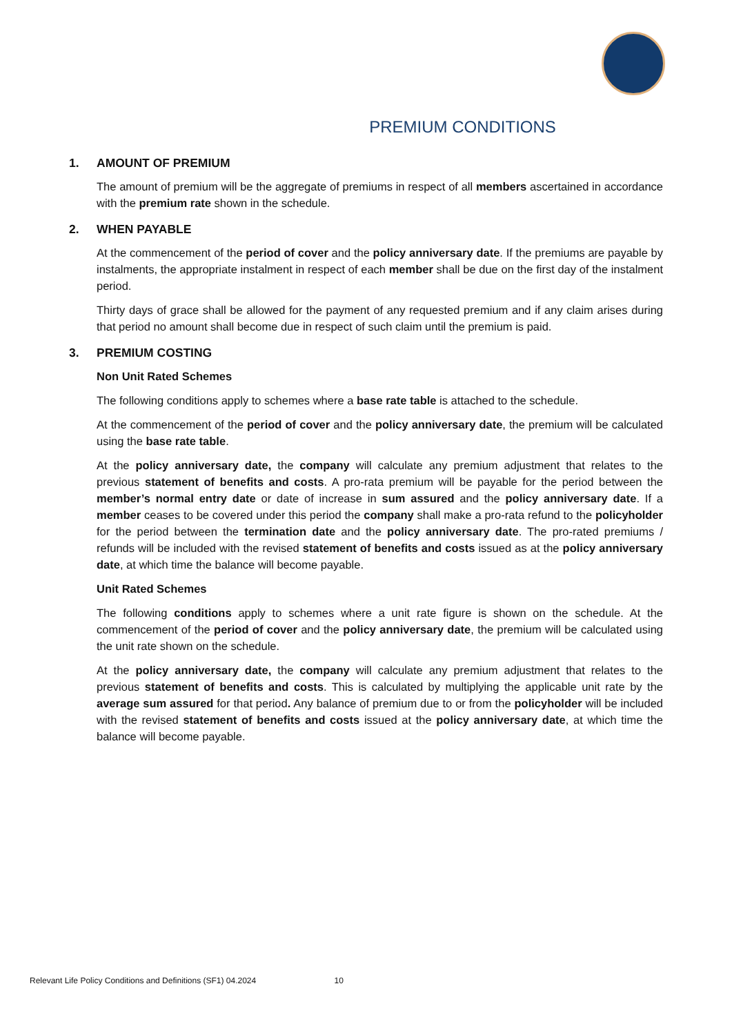PREMIUM CONDITIONS
1. AMOUNT OF PREMIUM
The amount of premium will be the aggregate of premiums in respect of all members ascertained in accordance with the premium rate shown in the schedule.
2. WHEN PAYABLE
At the commencement of the period of cover and the policy anniversary date. If the premiums are payable by instalments, the appropriate instalment in respect of each member shall be due on the first day of the instalment period.
Thirty days of grace shall be allowed for the payment of any requested premium and if any claim arises during that period no amount shall become due in respect of such claim until the premium is paid.
3. PREMIUM COSTING
Non Unit Rated Schemes
The following conditions apply to schemes where a base rate table is attached to the schedule.
At the commencement of the period of cover and the policy anniversary date, the premium will be calculated using the base rate table.
At the policy anniversary date, the company will calculate any premium adjustment that relates to the previous statement of benefits and costs. A pro-rata premium will be payable for the period between the member’s normal entry date or date of increase in sum assured and the policy anniversary date. If a member ceases to be covered under this period the company shall make a pro-rata refund to the policyholder for the period between the termination date and the policy anniversary date. The pro-rated premiums / refunds will be included with the revised statement of benefits and costs issued as at the policy anniversary date, at which time the balance will become payable.
Unit Rated Schemes
The following conditions apply to schemes where a unit rate figure is shown on the schedule. At the commencement of the period of cover and the policy anniversary date, the premium will be calculated using the unit rate shown on the schedule.
At the policy anniversary date, the company will calculate any premium adjustment that relates to the previous statement of benefits and costs. This is calculated by multiplying the applicable unit rate by the average sum assured for that period. Any balance of premium due to or from the policyholder will be included with the revised statement of benefits and costs issued at the policy anniversary date, at which time the balance will become payable.
Relevant Life Policy Conditions and Definitions (SF1) 04.2024 10